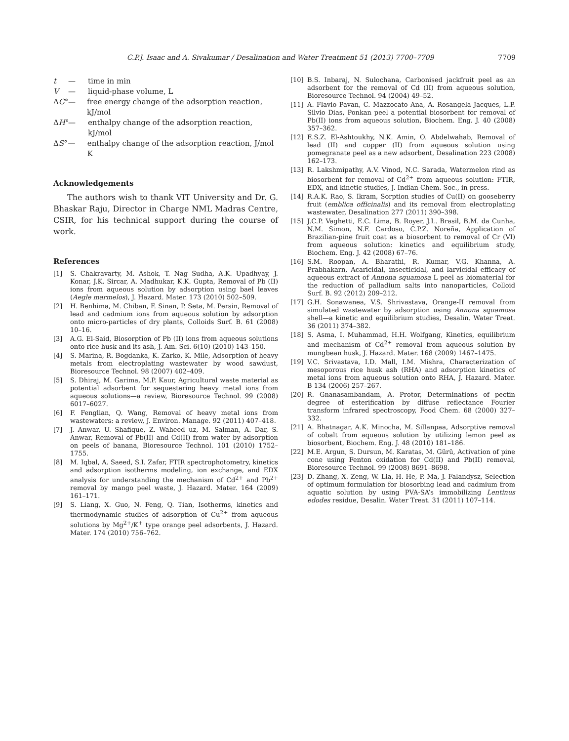C.P.J. Isaac and A. Sivakumar / Desalination and Water Treatment 51 (2013) 7700–7709 7709
t — time in min
V — liquid-phase volume, L
ΔG° — free energy change of the adsorption reaction, kJ/mol
ΔH° — enthalpy change of the adsorption reaction, kJ/mol
ΔS° — enthalpy change of the adsorption reaction, J/mol K
Acknowledgements
The authors wish to thank VIT University and Dr. G. Bhaskar Raju, Director in Charge NML Madras Centre, CSIR, for his technical support during the course of work.
References
[1] S. Chakravarty, M. Ashok, T. Nag Sudha, A.K. Upadhyay, J. Konar, J.K. Sircar, A. Madhukar, K.K. Gupta, Removal of Pb (II) ions from aqueous solution by adsorption using bael leaves (Aegle marmelos), J. Hazard. Mater. 173 (2010) 502–509.
[2] H. Benhima, M. Chiban, F. Sinan, P. Seta, M. Persin, Removal of lead and cadmium ions from aqueous solution by adsorption onto micro-particles of dry plants, Colloids Surf. B. 61 (2008) 10–16.
[3] A.G. El-Said, Biosorption of Pb (II) ions from aqueous solutions onto rice husk and its ash, J. Am. Sci. 6(10) (2010) 143–150.
[4] S. Marina, R. Bogdanka, K. Zarko, K. Mile, Adsorption of heavy metals from electroplating wastewater by wood sawdust, Bioresource Technol. 98 (2007) 402–409.
[5] S. Dhiraj, M. Garima, M.P. Kaur, Agricultural waste material as potential adsorbent for sequestering heavy metal ions from aqueous solutions—a review, Bioresource Technol. 99 (2008) 6017–6027.
[6] F. Fenglian, Q. Wang, Removal of heavy metal ions from wastewaters: a review, J. Environ. Manage. 92 (2011) 407–418.
[7] J. Anwar, U. Shafique, Z. Waheed uz, M. Salman, A. Dar, S. Anwar, Removal of Pb(II) and Cd(II) from water by adsorption on peels of banana, Bioresource Technol. 101 (2010) 1752–1755.
[8] M. Iqbal, A. Saeed, S.I. Zafar, FTIR spectrophotometry, kinetics and adsorption isotherms modeling, ion exchange, and EDX analysis for understanding the mechanism of Cd<sup>2+</sup> and Pb<sup>2+</sup> removal by mango peel waste, J. Hazard. Mater. 164 (2009) 161–171.
[9] S. Liang, X. Guo, N. Feng, Q. Tian, Isotherms, kinetics and thermodynamic studies of adsorption of Cu<sup>2+</sup> from aqueous solutions by Mg<sup>2+</sup>/K<sup>+</sup> type orange peel adsorbents, J. Hazard. Mater. 174 (2010) 756–762.
[10] B.S. Inbaraj, N. Sulochana, Carbonised jackfruit peel as an adsorbent for the removal of Cd (II) from aqueous solution, Bioresource Technol. 94 (2004) 49–52.
[11] A. Flavio Pavan, C. Mazzocato Ana, A. Rosangela Jacques, L.P. Silvio Dias, Ponkan peel a potential biosorbent for removal of Pb(II) ions from aqueous solution, Biochem. Eng. J. 40 (2008) 357–362.
[12] E.S.Z. El-Ashtoukhy, N.K. Amin, O. Abdelwahab, Removal of lead (II) and copper (II) from aqueous solution using pomegranate peel as a new adsorbent, Desalination 223 (2008) 162–173.
[13] R. Lakshmipathy, A.V. Vinod, N.C. Sarada, Watermelon rind as biosorbent for removal of Cd<sup>2+</sup> from aqueous solution: FTIR, EDX, and kinetic studies, J. Indian Chem. Soc., in press.
[14] R.A.K. Rao, S. Ikram, Sorption studies of Cu(II) on gooseberry fruit (emblica officinalis) and its removal from electroplating wastewater, Desalination 277 (2011) 390–398.
[15] J.C.P. Vaghetti, E.C. Lima, B. Royer, J.L. Brasil, B.M. da Cunha, N.M. Simon, N.F. Cardoso, C.P.Z. Noreña, Application of Brazilian-pine fruit coat as a biosorbent to removal of Cr (VI) from aqueous solution: kinetics and equilibrium study, Biochem. Eng. J. 42 (2008) 67–76.
[16] S.M. Roopan, A. Bharathi, R. Kumar, V.G. Khanna, A. Prabhakarn, Acaricidal, insecticidal, and larvicidal efficacy of aqueous extract of Annona squamosa L peel as biomaterial for the reduction of palladium salts into nanoparticles, Colloid Surf. B. 92 (2012) 209–212.
[17] G.H. Sonawanea, V.S. Shrivastava, Orange-II removal from simulated wastewater by adsorption using Annona squamosa shell—a kinetic and equilibrium studies, Desalin. Water Treat. 36 (2011) 374–382.
[18] S. Asma, I. Muhammad, H.H. Wolfgang, Kinetics, equilibrium and mechanism of Cd<sup>2+</sup> removal from aqueous solution by mungbean husk, J. Hazard. Mater. 168 (2009) 1467–1475.
[19] V.C. Srivastava, I.D. Mall, I.M. Mishra, Characterization of mesoporous rice husk ash (RHA) and adsorption kinetics of metal ions from aqueous solution onto RHA, J. Hazard. Mater. B 134 (2006) 257–267.
[20] R. Gnanasambandam, A. Protor, Determinations of pectin degree of esterification by diffuse reflectance Fourier transform infrared spectroscopy, Food Chem. 68 (2000) 327–332.
[21] A. Bhatnagar, A.K. Minocha, M. Sillanpaa, Adsorptive removal of cobalt from aqueous solution by utilizing lemon peel as biosorbent, Biochem. Eng. J. 48 (2010) 181–186.
[22] M.E. Argun, S. Dursun, M. Karatas, M. Gürü, Activation of pine cone using Fenton oxidation for Cd(II) and Pb(II) removal, Bioresource Technol. 99 (2008) 8691–8698.
[23] D. Zhang, X. Zeng, W. Lia, H. He, P. Ma, J. Falandysz, Selection of optimum formulation for biosorbing lead and cadmium from aquatic solution by using PVA-SA’s immobilizing Lentinus edodes residue, Desalin. Water Treat. 31 (2011) 107–114.